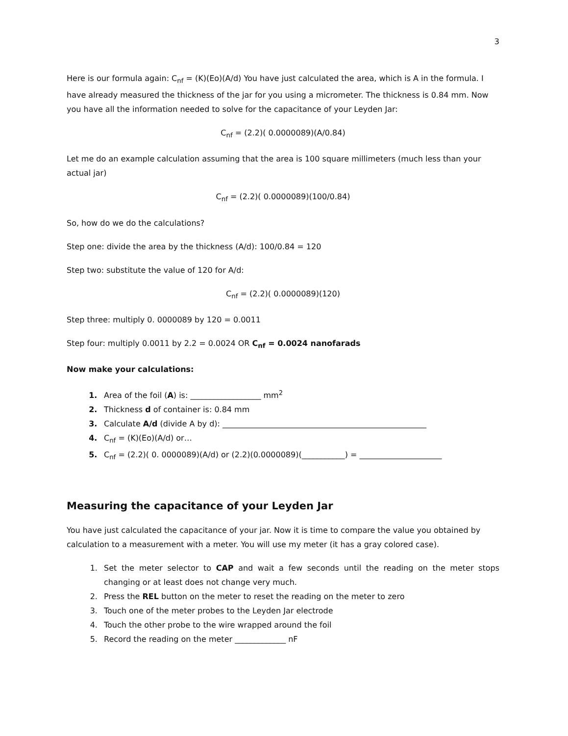3
Here is our formula again: C<sub>nf</sub> = (K)(Eo)(A/d) You have just calculated the area, which is A in the formula. I have already measured the thickness of the jar for you using a micrometer. The thickness is 0.84 mm. Now you have all the information needed to solve for the capacitance of your Leyden Jar:
C<sub>nf</sub> = (2.2)( 0.0000089)(A/0.84)
Let me do an example calculation assuming that the area is 100 square millimeters (much less than your actual jar)
C<sub>nf</sub> = (2.2)( 0.0000089)(100/0.84)
So, how do we do the calculations?
Step one: divide the area by the thickness (A/d): 100/0.84 = 120
Step two: substitute the value of 120 for A/d:
C<sub>nf</sub> = (2.2)( 0.0000089)(120)
Step three: multiply 0. 0000089 by 120 = 0.0011
Step four: multiply 0.0011 by 2.2 = 0.0024 OR C<sub>nf</sub> = 0.0024 nanofarads
Now make your calculations:
Area of the foil (A) is: __________________ mm<sup>2</sup>
Thickness d of container is: 0.84 mm
Calculate A/d (divide A by d): ____________________________________________________
C<sub>nf</sub> = (K)(Eo)(A/d) or…
C<sub>nf</sub> = (2.2)( 0. 0000089)(A/d) or (2.2)(0.0000089)(___________) = _____________________
Measuring the capacitance of your Leyden Jar
You have just calculated the capacitance of your jar. Now it is time to compare the value you obtained by calculation to a measurement with a meter. You will use my meter (it has a gray colored case).
Set the meter selector to CAP and wait a few seconds until the reading on the meter stops changing or at least does not change very much.
Press the REL button on the meter to reset the reading on the meter to zero
Touch one of the meter probes to the Leyden Jar electrode
Touch the other probe to the wire wrapped around the foil
Record the reading on the meter _____________ nF